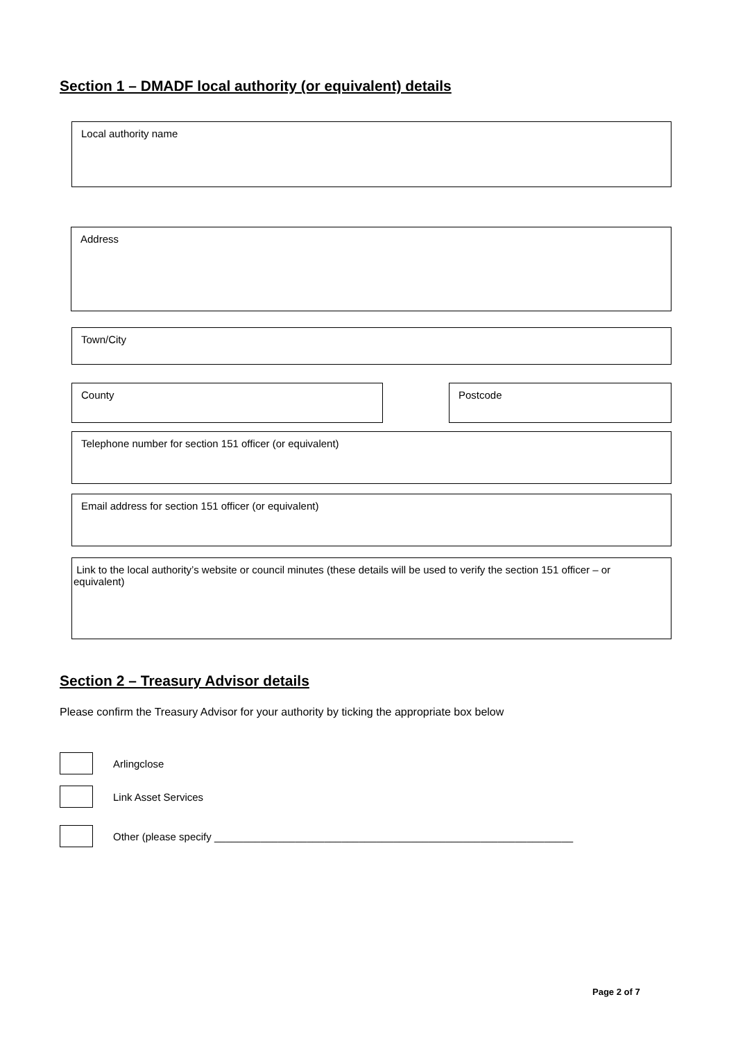Section 1 – DMADF local authority (or equivalent) details
Local authority name
Address
Town/City
County Postcode
Telephone number for section 151 officer (or equivalent)
Email address for section 151 officer (or equivalent)
Link to the local authority’s website or council minutes (these details will be used to verify the section 151 officer – or equivalent)
Section 2 – Treasury Advisor details
Please confirm the Treasury Advisor for your authority by ticking the appropriate box below
Arlingclose
Link Asset Services
Other (please specify ______________________________________________________________
Page 2 of 7